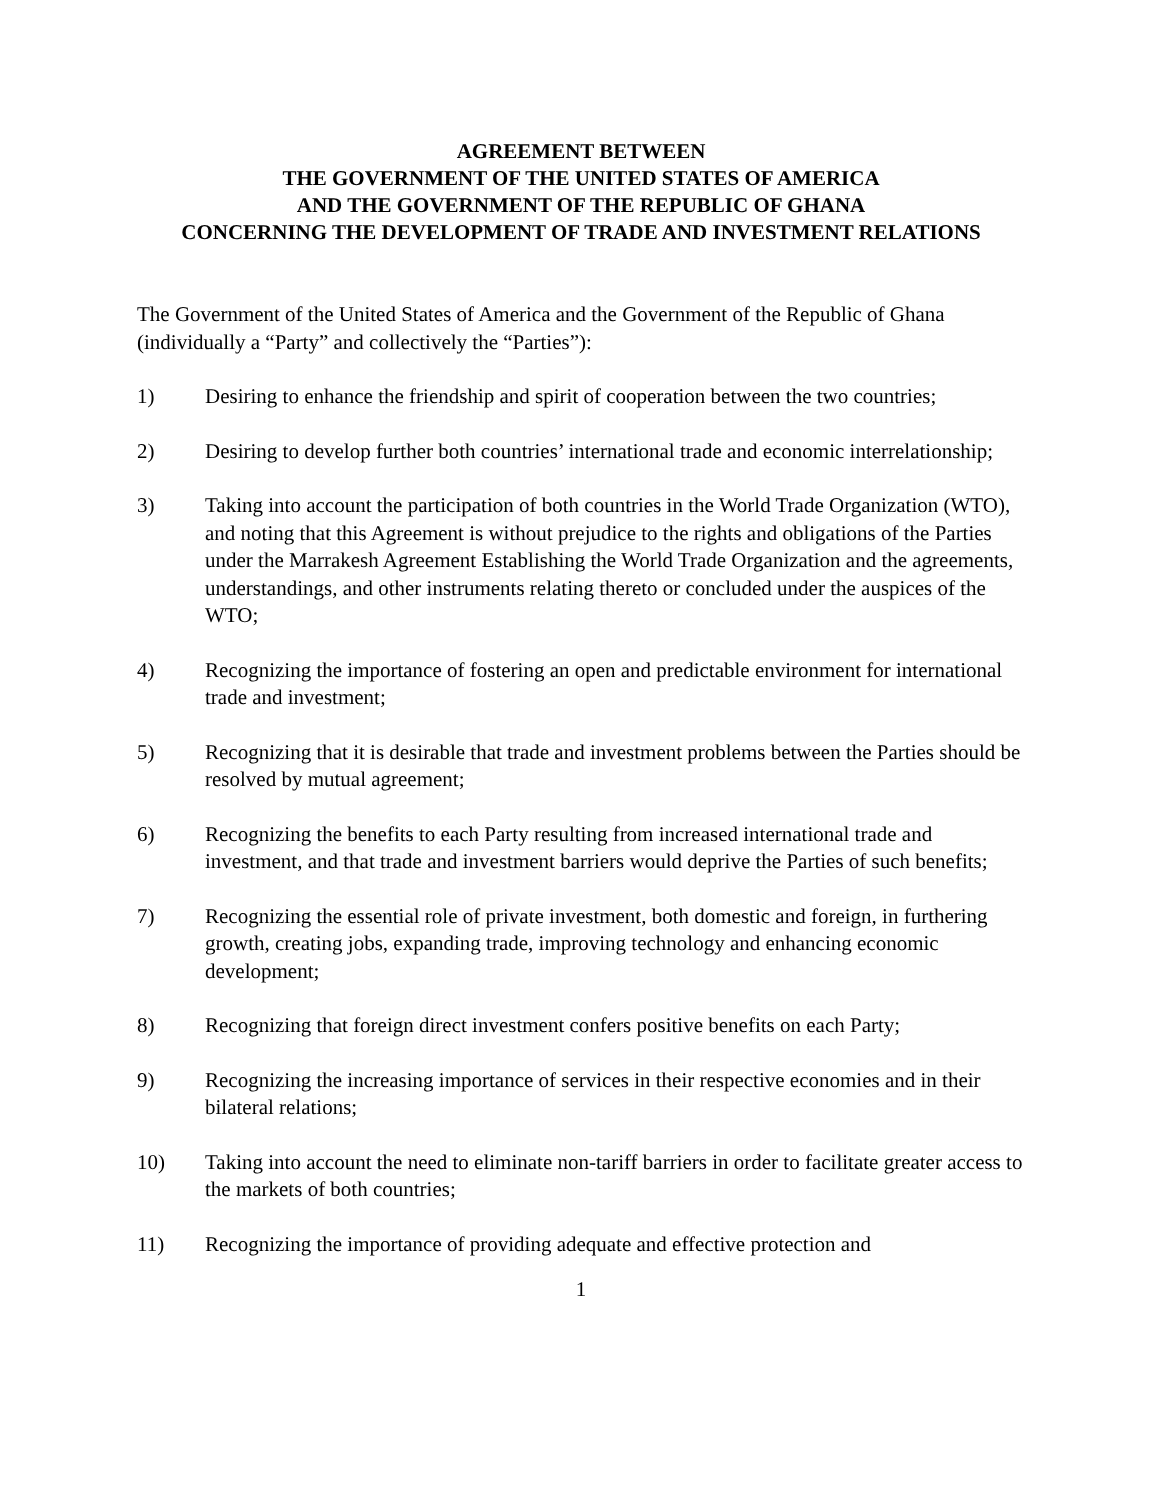AGREEMENT BETWEEN
THE GOVERNMENT OF THE UNITED STATES OF AMERICA
AND THE GOVERNMENT OF THE REPUBLIC OF GHANA
CONCERNING THE DEVELOPMENT OF TRADE AND INVESTMENT RELATIONS
The Government of the United States of America and the Government of the Republic of Ghana (individually a “Party” and collectively the “Parties”):
1) Desiring to enhance the friendship and spirit of cooperation between the two countries;
2) Desiring to develop further both countries’ international trade and economic interrelationship;
3) Taking into account the participation of both countries in the World Trade Organization (WTO), and noting that this Agreement is without prejudice to the rights and obligations of the Parties under the Marrakesh Agreement Establishing the World Trade Organization and the agreements, understandings, and other instruments relating thereto or concluded under the auspices of the WTO;
4) Recognizing the importance of fostering an open and predictable environment for international trade and investment;
5) Recognizing that it is desirable that trade and investment problems between the Parties should be resolved by mutual agreement;
6) Recognizing the benefits to each Party resulting from increased international trade and investment, and that trade and investment barriers would deprive the Parties of such benefits;
7) Recognizing the essential role of private investment, both domestic and foreign, in furthering growth, creating jobs, expanding trade, improving technology and enhancing economic development;
8) Recognizing that foreign direct investment confers positive benefits on each Party;
9) Recognizing the increasing importance of services in their respective economies and in their bilateral relations;
10) Taking into account the need to eliminate non-tariff barriers in order to facilitate greater access to the markets of both countries;
11) Recognizing the importance of providing adequate and effective protection and
1